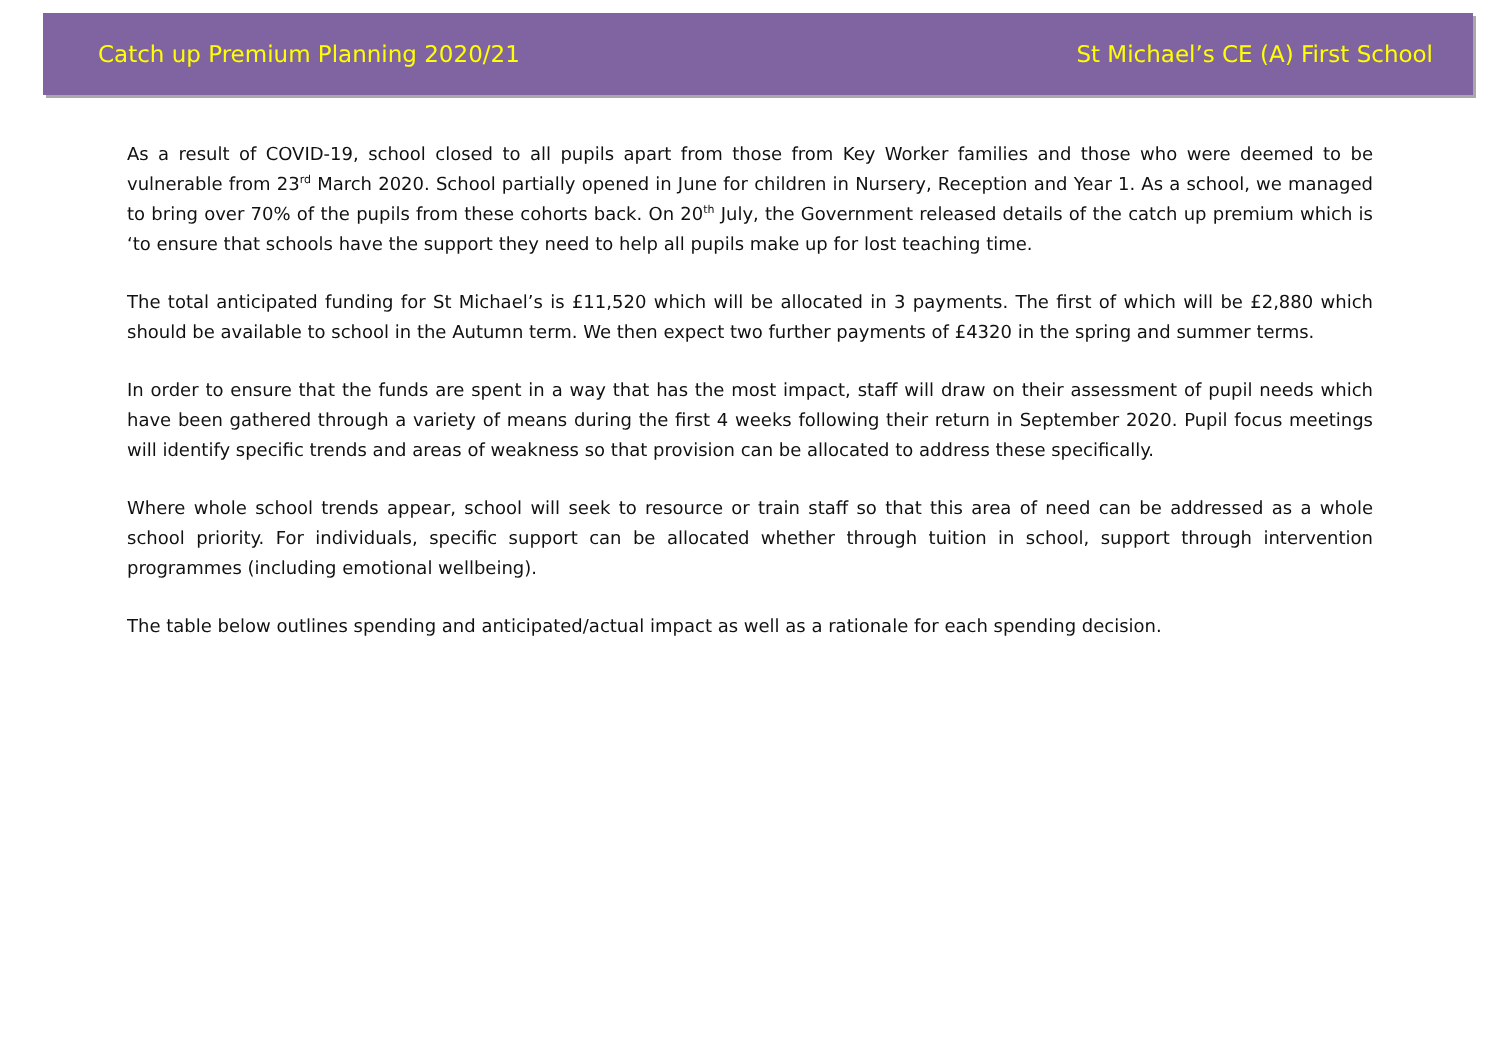Catch up Premium Planning 2020/21 St Michael’s CE (A) First School
As a result of COVID-19, school closed to all pupils apart from those from Key Worker families and those who were deemed to be vulnerable from 23<sup>rd</sup> March 2020. School partially opened in June for children in Nursery, Reception and Year 1. As a school, we managed to bring over 70% of the pupils from these cohorts back. On 20<sup>th</sup> July, the Government released details of the catch up premium which is ‘to ensure that schools have the support they need to help all pupils make up for lost teaching time.
The total anticipated funding for St Michael’s is £11,520 which will be allocated in 3 payments. The first of which will be £2,880 which should be available to school in the Autumn term. We then expect two further payments of £4320 in the spring and summer terms.
In order to ensure that the funds are spent in a way that has the most impact, staff will draw on their assessment of pupil needs which have been gathered through a variety of means during the first 4 weeks following their return in September 2020. Pupil focus meetings will identify specific trends and areas of weakness so that provision can be allocated to address these specifically.
Where whole school trends appear, school will seek to resource or train staff so that this area of need can be addressed as a whole school priority. For individuals, specific support can be allocated whether through tuition in school, support through intervention programmes (including emotional wellbeing).
The table below outlines spending and anticipated/actual impact as well as a rationale for each spending decision.